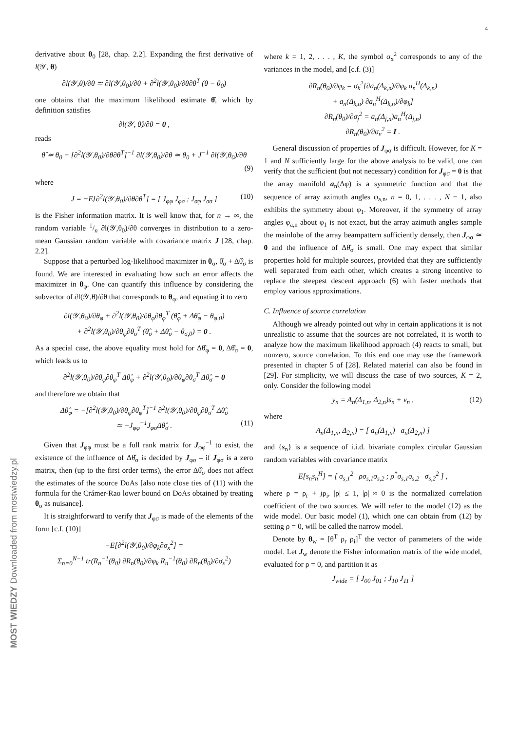4
MOST WIEDZY Downloaded from mostwiedzy.pl
derivative about θ<sub>0</sub> [28, chap. 2.2]. Expanding the first derivative of l(𝒴, θ)
∂l(𝒴,θ)/∂θ ≃ ∂l(𝒴,θ<sub>0</sub>)/∂θ + ∂<sup>2</sup>l(𝒴,θ<sub>0</sub>)/∂θ∂θ<sup>T</sup> (θ − θ<sub>0</sub>)
one obtains that the maximum likelihood estimate θ̂, which by definition satisfies
∂l(𝒴, θ̂)/∂θ = 0 ,
reads
θ̂ ≃ θ<sub>0</sub> − [∂<sup>2</sup>l(𝒴,θ<sub>0</sub>)/∂θ∂θ<sup>T</sup>]<sup>−1</sup> ∂l(𝒴,θ<sub>0</sub>)/∂θ ≃ θ<sub>0</sub> + J<sup>−1</sup> ∂l(𝒴,θ<sub>0</sub>)/∂θ
(9)
where
J = −E[∂<sup>2</sup>l(𝒴,θ<sub>0</sub>)/∂θ∂θ<sup>T</sup>] = [ J<sub>φφ</sub> J<sub>φσ</sub> ; J<sub>σφ</sub> J<sub>σσ</sub> ] (10)
is the Fisher information matrix. It is well know that, for n → ∞, the random variable 1/n ∂l(𝒴,θ<sub>0</sub>)/∂θ converges in distribution to a zero-mean Gaussian random variable with covariance matrix J [28, chap. 2.2].
Suppose that a perturbed log-likelihood maximizer in θ<sub>σ</sub>, θ̂<sub>σ</sub> + Δθ̂<sub>σ</sub> is found. We are interested in evaluating how such an error affects the maximizer in θ<sub>φ</sub>. One can quantify this influence by considering the subvector of ∂l(𝒴,θ)/∂θ that corresponds to θ<sub>φ</sub>, and equating it to zero
∂l(𝒴,θ<sub>0</sub>)/∂θ<sub>φ</sub> + ∂<sup>2</sup>l(𝒴,θ<sub>0</sub>)/∂θ<sub>φ</sub>∂θ<sub>φ</sub><sup>T</sup> (θ̂<sub>φ</sub> + Δθ̂<sub>φ</sub> − θ<sub>φ,0</sub>)
+ ∂<sup>2</sup>l(𝒴,θ<sub>0</sub>)/∂θ<sub>φ</sub>∂θ<sub>σ</sub><sup>T</sup> (θ̂<sub>σ</sub> + Δθ̂<sub>σ</sub> − θ<sub>σ,0</sub>) = 0 .
As a special case, the above equality must hold for Δθ̂<sub>φ</sub> = 0, Δθ̂<sub>σ</sub> = 0, which leads us to
∂<sup>2</sup>l(𝒴,θ<sub>0</sub>)/∂θ<sub>φ</sub>∂θ<sub>φ</sub><sup>T</sup> Δθ̂<sub>φ</sub> + ∂<sup>2</sup>l(𝒴,θ<sub>0</sub>)/∂θ<sub>φ</sub>∂θ<sub>σ</sub><sup>T</sup> Δθ̂<sub>σ</sub> = 0
and therefore we obtain that
Δθ̂<sub>φ</sub> = −[∂<sup>2</sup>l(𝒴,θ<sub>0</sub>)/∂θ<sub>φ</sub>∂θ<sub>φ</sub><sup>T</sup>]<sup>−1</sup> ∂<sup>2</sup>l(𝒴,θ<sub>0</sub>)/∂θ<sub>φ</sub>∂θ<sub>σ</sub><sup>T</sup> Δθ̂<sub>σ</sub>
≃ −J<sub>φφ</sub><sup>−1</sup>J<sub>φσ</sub>Δθ̂<sub>σ</sub> . (11)
Given that J<sub>φφ</sub> must be a full rank matrix for J<sub>φφ</sub><sup>−1</sup> to exist, the existence of the influence of Δθ̂<sub>σ</sub> is decided by J<sub>φσ</sub> – if J<sub>φσ</sub> is a zero matrix, then (up to the first order terms), the error Δθ̂<sub>σ</sub> does not affect the estimates of the source DoAs [also note close ties of (11) with the formula for the Crámer-Rao lower bound on DoAs obtained by treating θ<sub>σ</sub> as nuisance].
It is straightforward to verify that J<sub>φσ</sub> is made of the elements of the form [c.f. (10)]
−E[∂<sup>2</sup>l(𝒴,θ<sub>0</sub>)/∂φ<sub>k</sub>∂σ<sub>x</sub><sup>2</sup>] =
Σ<sub>n=0</sub><sup>N−1</sup> tr(R<sub>n</sub><sup>−1</sup>(θ<sub>0</sub>) ∂R<sub>n</sub>(θ<sub>0</sub>)/∂φ<sub>k</sub> R<sub>n</sub><sup>−1</sup>(θ<sub>0</sub>) ∂R<sub>n</sub>(θ<sub>0</sub>)/∂σ<sub>x</sub><sup>2</sup>)
where k = 1, 2, . . . , K, the symbol σ<sub>x</sub><sup>2</sup> corresponds to any of the variances in the model, and [c.f. (3)]
∂R<sub>n</sub>(θ<sub>0</sub>)/∂φ<sub>k</sub> = σ<sub>k</sub><sup>2</sup>[∂a<sub>n</sub>(Δ<sub>k,n</sub>)/∂φ<sub>k</sub> a<sub>n</sub><sup>H</sup>(Δ<sub>k,n</sub>)
+ a<sub>n</sub>(Δ<sub>k,n</sub>) ∂a<sub>n</sub><sup>H</sup>(Δ<sub>k,n</sub>)/∂φ<sub>k</sub>]
∂R<sub>n</sub>(θ<sub>0</sub>)/∂σ<sub>j</sub><sup>2</sup> = a<sub>n</sub>(Δ<sub>j,n</sub>)a<sub>n</sub><sup>H</sup>(Δ<sub>j,n</sub>)
∂R<sub>n</sub>(θ<sub>0</sub>)/∂σ<sub>v</sub><sup>2</sup> = I .
General discussion of properties of J<sub>φσ</sub> is difficult. However, for K = 1 and N sufficiently large for the above analysis to be valid, one can verify that the sufficient (but not necessary) condition for J<sub>φσ</sub> = 0 is that the array manifold a<sub>n</sub>(Δφ) is a symmetric function and that the sequence of array azimuth angles φ<sub>a,n</sub>, n = 0, 1, . . . , N − 1, also exhibits the symmetry about φ<sub>1</sub>. Moreover, if the symmetry of array angles φ<sub>a,n</sub> about φ<sub>1</sub> is not exact, but the array azimuth angles sample the mainlobe of the array beampattern sufficiently densely, then J<sub>φσ</sub> ≃ 0 and the influence of Δθ̂<sub>σ</sub> is small. One may expect that similar properties hold for multiple sources, provided that they are sufficiently well separated from each other, which creates a strong incentive to replace the steepest descent approach (6) with faster methods that employ various approximations.
C. Influence of source correlation
Although we already pointed out why in certain applications it is not unrealistic to assume that the sources are not correlated, it is worth to analyze how the maximum likelihood approach (4) reacts to small, but nonzero, source correlation. To this end one may use the framework presented in chapter 5 of [28]. Related material can also be found in [29]. For simplicity, we will discuss the case of two sources, K = 2, only. Consider the following model
y<sub>n</sub> = A<sub>n</sub>(Δ<sub>1,n</sub>, Δ<sub>2,n</sub>)s<sub>n</sub> + v<sub>n</sub> , (12)
where
A<sub>n</sub>(Δ<sub>1,n</sub>, Δ<sub>2,n</sub>) = [ a<sub>n</sub>(Δ<sub>1,n</sub>) a<sub>n</sub>(Δ<sub>2,n</sub>) ]
and {s<sub>n</sub>} is a sequence of i.i.d. bivariate complex circular Gaussian random variables with covariance matrix
E[s<sub>n</sub>s<sub>n</sub><sup>H</sup>] = [ σ<sub>s,1</sub><sup>2</sup> ρσ<sub>s,1</sub>σ<sub>s,2</sub> ; ρ<sup>*</sup>σ<sub>s,1</sub>σ<sub>s,2</sub> σ<sub>s,2</sub><sup>2</sup> ] ,
where ρ = ρ<sub>r</sub> + jρ<sub>i</sub>, |ρ| ≤ 1, |ρ| ≈ 0 is the normalized correlation coefficient of the two sources. We will refer to the model (12) as the wide model. Our basic model (1), which one can obtain from (12) by setting ρ = 0, will be called the narrow model.
Denote by θ<sub>w</sub> = [θ<sup>T</sup> ρ<sub>r</sub> ρ<sub>i</sub>]<sup>T</sup> the vector of parameters of the wide model. Let J<sub>w</sub> denote the Fisher information matrix of the wide model, evaluated for ρ = 0, and partition it as
J<sub>wide</sub> = [ J<sub>00</sub> J<sub>01</sub> ; J<sub>10</sub> J<sub>11</sub> ]